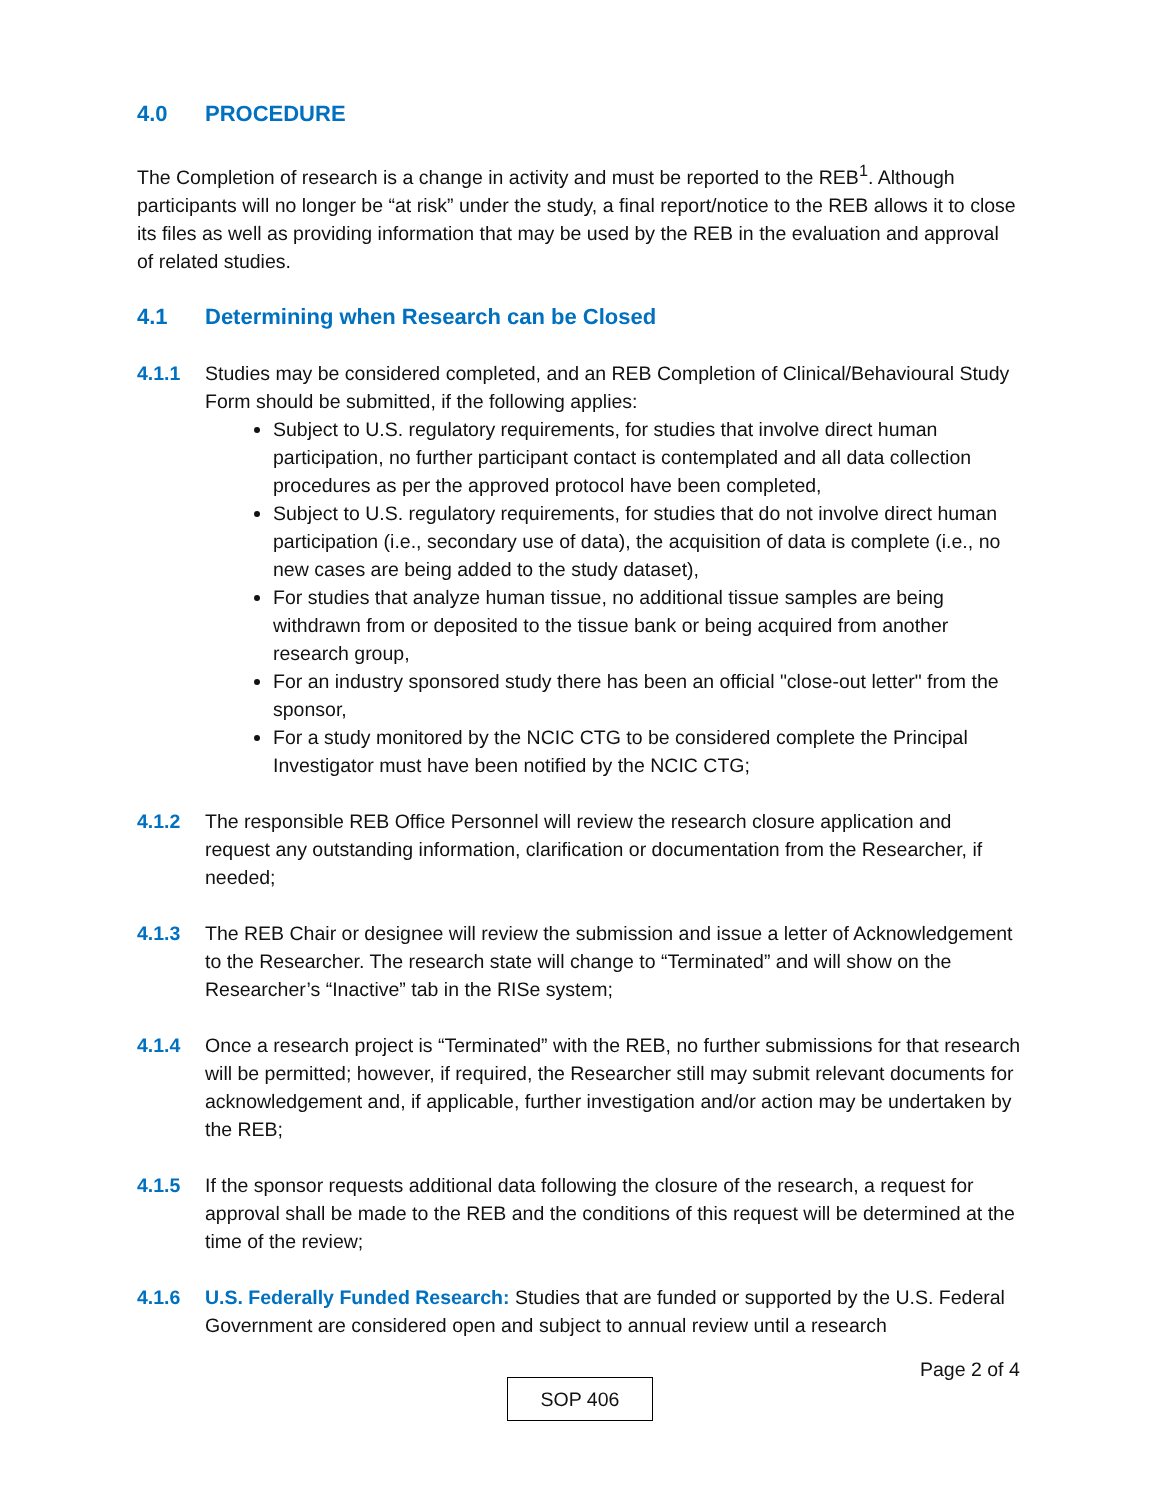4.0 PROCEDURE
The Completion of research is a change in activity and must be reported to the REB<sup>1</sup>. Although participants will no longer be “at risk” under the study, a final report/notice to the REB allows it to close its files as well as providing information that may be used by the REB in the evaluation and approval of related studies.
4.1 Determining when Research can be Closed
4.1.1 Studies may be considered completed, and an REB Completion of Clinical/Behavioural Study Form should be submitted, if the following applies:
Subject to U.S. regulatory requirements, for studies that involve direct human participation, no further participant contact is contemplated and all data collection procedures as per the approved protocol have been completed,
Subject to U.S. regulatory requirements, for studies that do not involve direct human participation (i.e., secondary use of data), the acquisition of data is complete (i.e., no new cases are being added to the study dataset),
For studies that analyze human tissue, no additional tissue samples are being withdrawn from or deposited to the tissue bank or being acquired from another research group,
For an industry sponsored study there has been an official "close-out letter" from the sponsor,
For a study monitored by the NCIC CTG to be considered complete the Principal Investigator must have been notified by the NCIC CTG;
4.1.2 The responsible REB Office Personnel will review the research closure application and request any outstanding information, clarification or documentation from the Researcher, if needed;
4.1.3 The REB Chair or designee will review the submission and issue a letter of Acknowledgement to the Researcher. The research state will change to “Terminated” and will show on the Researcher’s “Inactive” tab in the RISe system;
4.1.4 Once a research project is “Terminated” with the REB, no further submissions for that research will be permitted; however, if required, the Researcher still may submit relevant documents for acknowledgement and, if applicable, further investigation and/or action may be undertaken by the REB;
4.1.5 If the sponsor requests additional data following the closure of the research, a request for approval shall be made to the REB and the conditions of this request will be determined at the time of the review;
4.1.6 U.S. Federally Funded Research: Studies that are funded or supported by the U.S. Federal Government are considered open and subject to annual review until a research
Page 2 of 4
SOP 406